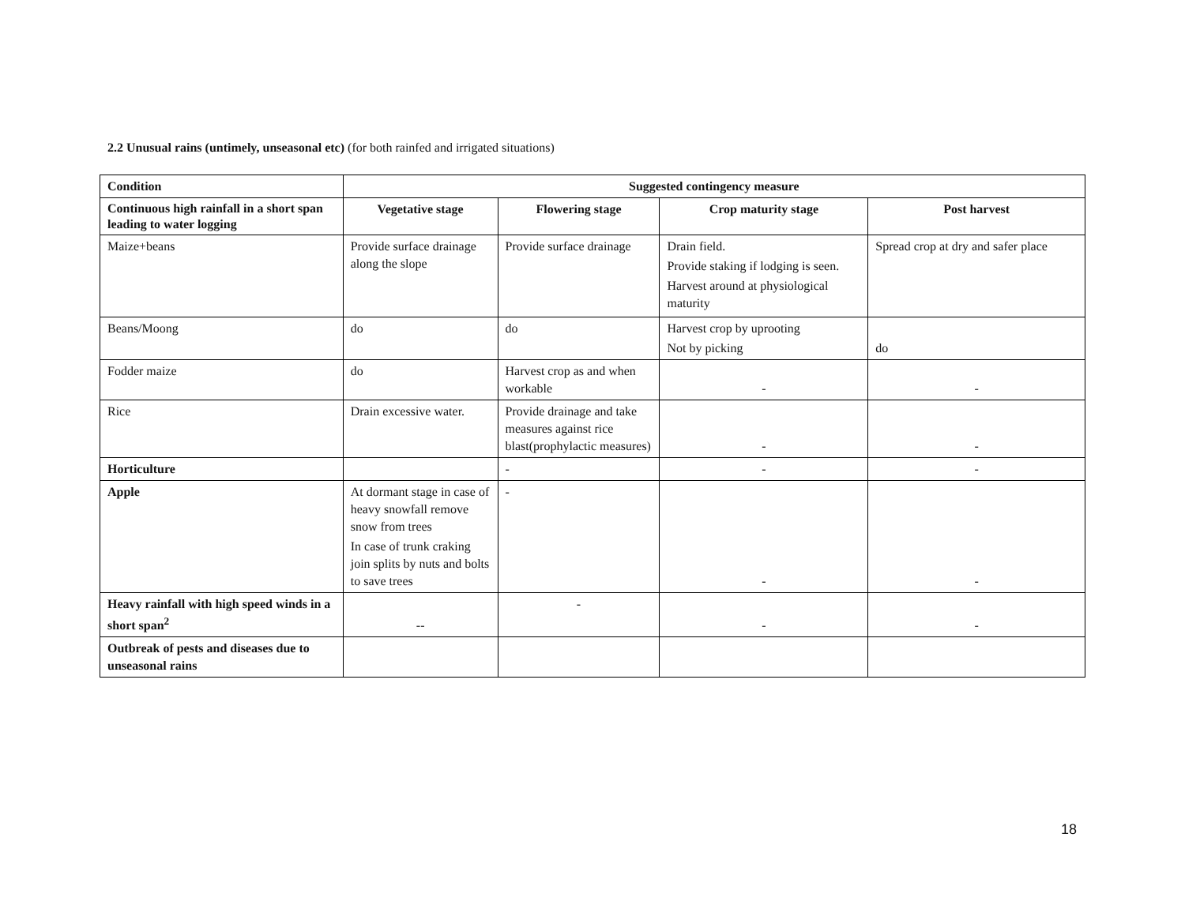2.2 Unusual rains (untimely, unseasonal etc) (for both rainfed and irrigated situations)
| Condition | Suggested contingency measure | | | |
| --- | --- | --- | --- | --- |
| Continuous high rainfall in a short span leading to water logging | Vegetative stage | Flowering stage | Crop maturity stage | Post harvest |
| Maize+beans | Provide surface drainage along the slope | Provide surface drainage | Drain field. Provide staking if lodging is seen. Harvest around at physiological maturity | Spread crop at dry and safer place |
| Beans/Moong | do | do | Harvest crop by uprooting Not by picking | do |
| Fodder maize | do | Harvest crop as and when workable | - | - |
| Rice | Drain excessive water. | Provide drainage and take measures against rice blast(prophylactic measures) | - | - |
| Horticulture | | - | - | - |
| Apple | At dormant stage in case of heavy snowfall remove snow from trees In case of trunk craking join splits by nuts and bolts to save trees | - | - | - |
| Heavy rainfall with high speed winds in a short span<sup>2</sup> | -- | - | - | - |
| Outbreak of pests and diseases due to unseasonal rains | | | | |
18